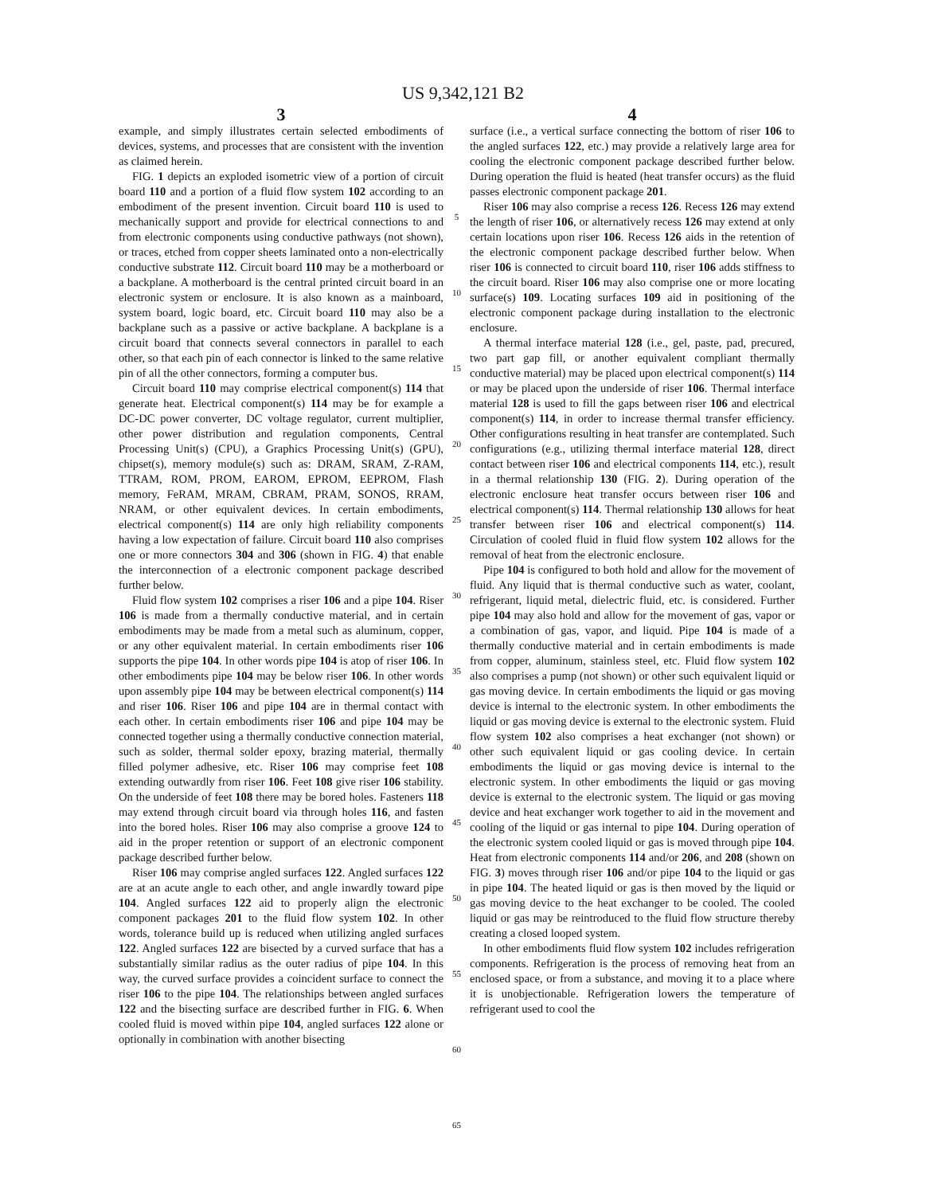US 9,342,121 B2
3
example, and simply illustrates certain selected embodiments of devices, systems, and processes that are consistent with the invention as claimed herein.
FIG. 1 depicts an exploded isometric view of a portion of circuit board 110 and a portion of a fluid flow system 102 according to an embodiment of the present invention. Circuit board 110 is used to mechanically support and provide for electrical connections to and from electronic components using conductive pathways (not shown), or traces, etched from copper sheets laminated onto a non-electrically conductive substrate 112. Circuit board 110 may be a motherboard or a backplane. A motherboard is the central printed circuit board in an electronic system or enclosure. It is also known as a mainboard, system board, logic board, etc. Circuit board 110 may also be a backplane such as a passive or active backplane. A backplane is a circuit board that connects several connectors in parallel to each other, so that each pin of each connector is linked to the same relative pin of all the other connectors, forming a computer bus.
Circuit board 110 may comprise electrical component(s) 114 that generate heat. Electrical component(s) 114 may be for example a DC-DC power converter, DC voltage regulator, current multiplier, other power distribution and regulation components, Central Processing Unit(s) (CPU), a Graphics Processing Unit(s) (GPU), chipset(s), memory module(s) such as: DRAM, SRAM, Z-RAM, TTRAM, ROM, PROM, EAROM, EPROM, EEPROM, Flash memory, FeRAM, MRAM, CBRAM, PRAM, SONOS, RRAM, NRAM, or other equivalent devices. In certain embodiments, electrical component(s) 114 are only high reliability components having a low expectation of failure. Circuit board 110 also comprises one or more connectors 304 and 306 (shown in FIG. 4) that enable the interconnection of a electronic component package described further below.
Fluid flow system 102 comprises a riser 106 and a pipe 104. Riser 106 is made from a thermally conductive material, and in certain embodiments may be made from a metal such as aluminum, copper, or any other equivalent material. In certain embodiments riser 106 supports the pipe 104. In other words pipe 104 is atop of riser 106. In other embodiments pipe 104 may be below riser 106. In other words upon assembly pipe 104 may be between electrical component(s) 114 and riser 106. Riser 106 and pipe 104 are in thermal contact with each other. In certain embodiments riser 106 and pipe 104 may be connected together using a thermally conductive connection material, such as solder, thermal solder epoxy, brazing material, thermally filled polymer adhesive, etc. Riser 106 may comprise feet 108 extending outwardly from riser 106. Feet 108 give riser 106 stability. On the underside of feet 108 there may be bored holes. Fasteners 118 may extend through circuit board via through holes 116, and fasten into the bored holes. Riser 106 may also comprise a groove 124 to aid in the proper retention or support of an electronic component package described further below.
Riser 106 may comprise angled surfaces 122. Angled surfaces 122 are at an acute angle to each other, and angle inwardly toward pipe 104. Angled surfaces 122 aid to properly align the electronic component packages 201 to the fluid flow system 102. In other words, tolerance build up is reduced when utilizing angled surfaces 122. Angled surfaces 122 are bisected by a curved surface that has a substantially similar radius as the outer radius of pipe 104. In this way, the curved surface provides a coincident surface to connect the riser 106 to the pipe 104. The relationships between angled surfaces 122 and the bisecting surface are described further in FIG. 6. When cooled fluid is moved within pipe 104, angled surfaces 122 alone or optionally in combination with another bisecting
5
10
15
20
25
30
35
40
45
50
55
60
65
4
surface (i.e., a vertical surface connecting the bottom of riser 106 to the angled surfaces 122, etc.) may provide a relatively large area for cooling the electronic component package described further below. During operation the fluid is heated (heat transfer occurs) as the fluid passes electronic component package 201.
Riser 106 may also comprise a recess 126. Recess 126 may extend the length of riser 106, or alternatively recess 126 may extend at only certain locations upon riser 106. Recess 126 aids in the retention of the electronic component package described further below. When riser 106 is connected to circuit board 110, riser 106 adds stiffness to the circuit board. Riser 106 may also comprise one or more locating surface(s) 109. Locating surfaces 109 aid in positioning of the electronic component package during installation to the electronic enclosure.
A thermal interface material 128 (i.e., gel, paste, pad, precured, two part gap fill, or another equivalent compliant thermally conductive material) may be placed upon electrical component(s) 114 or may be placed upon the underside of riser 106. Thermal interface material 128 is used to fill the gaps between riser 106 and electrical component(s) 114, in order to increase thermal transfer efficiency. Other configurations resulting in heat transfer are contemplated. Such configurations (e.g., utilizing thermal interface material 128, direct contact between riser 106 and electrical components 114, etc.), result in a thermal relationship 130 (FIG. 2). During operation of the electronic enclosure heat transfer occurs between riser 106 and electrical component(s) 114. Thermal relationship 130 allows for heat transfer between riser 106 and electrical component(s) 114. Circulation of cooled fluid in fluid flow system 102 allows for the removal of heat from the electronic enclosure.
Pipe 104 is configured to both hold and allow for the movement of fluid. Any liquid that is thermal conductive such as water, coolant, refrigerant, liquid metal, dielectric fluid, etc. is considered. Further pipe 104 may also hold and allow for the movement of gas, vapor or a combination of gas, vapor, and liquid. Pipe 104 is made of a thermally conductive material and in certain embodiments is made from copper, aluminum, stainless steel, etc. Fluid flow system 102 also comprises a pump (not shown) or other such equivalent liquid or gas moving device. In certain embodiments the liquid or gas moving device is internal to the electronic system. In other embodiments the liquid or gas moving device is external to the electronic system. Fluid flow system 102 also comprises a heat exchanger (not shown) or other such equivalent liquid or gas cooling device. In certain embodiments the liquid or gas moving device is internal to the electronic system. In other embodiments the liquid or gas moving device is external to the electronic system. The liquid or gas moving device and heat exchanger work together to aid in the movement and cooling of the liquid or gas internal to pipe 104. During operation of the electronic system cooled liquid or gas is moved through pipe 104. Heat from electronic components 114 and/or 206, and 208 (shown on FIG. 3) moves through riser 106 and/or pipe 104 to the liquid or gas in pipe 104. The heated liquid or gas is then moved by the liquid or gas moving device to the heat exchanger to be cooled. The cooled liquid or gas may be reintroduced to the fluid flow structure thereby creating a closed looped system.
In other embodiments fluid flow system 102 includes refrigeration components. Refrigeration is the process of removing heat from an enclosed space, or from a substance, and moving it to a place where it is unobjectionable. Refrigeration lowers the temperature of refrigerant used to cool the